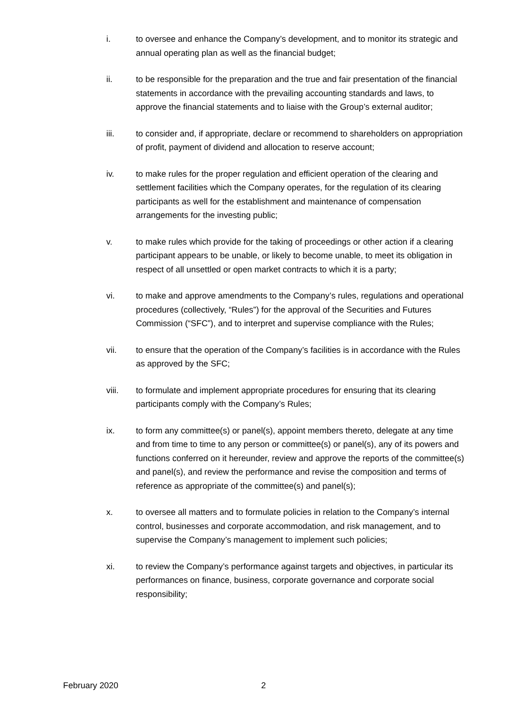i. to oversee and enhance the Company’s development, and to monitor its strategic and annual operating plan as well as the financial budget;
ii. to be responsible for the preparation and the true and fair presentation of the financial statements in accordance with the prevailing accounting standards and laws, to approve the financial statements and to liaise with the Group’s external auditor;
iii. to consider and, if appropriate, declare or recommend to shareholders on appropriation of profit, payment of dividend and allocation to reserve account;
iv. to make rules for the proper regulation and efficient operation of the clearing and settlement facilities which the Company operates, for the regulation of its clearing participants as well for the establishment and maintenance of compensation arrangements for the investing public;
v. to make rules which provide for the taking of proceedings or other action if a clearing participant appears to be unable, or likely to become unable, to meet its obligation in respect of all unsettled or open market contracts to which it is a party;
vi. to make and approve amendments to the Company’s rules, regulations and operational procedures (collectively, “Rules”) for the approval of the Securities and Futures Commission (“SFC”), and to interpret and supervise compliance with the Rules;
vii. to ensure that the operation of the Company’s facilities is in accordance with the Rules as approved by the SFC;
viii. to formulate and implement appropriate procedures for ensuring that its clearing participants comply with the Company’s Rules;
ix. to form any committee(s) or panel(s), appoint members thereto, delegate at any time and from time to time to any person or committee(s) or panel(s), any of its powers and functions conferred on it hereunder, review and approve the reports of the committee(s) and panel(s), and review the performance and revise the composition and terms of reference as appropriate of the committee(s) and panel(s);
x. to oversee all matters and to formulate policies in relation to the Company’s internal control, businesses and corporate accommodation, and risk management, and to supervise the Company’s management to implement such policies;
xi. to review the Company’s performance against targets and objectives, in particular its performances on finance, business, corporate governance and corporate social responsibility;
February 2020 2